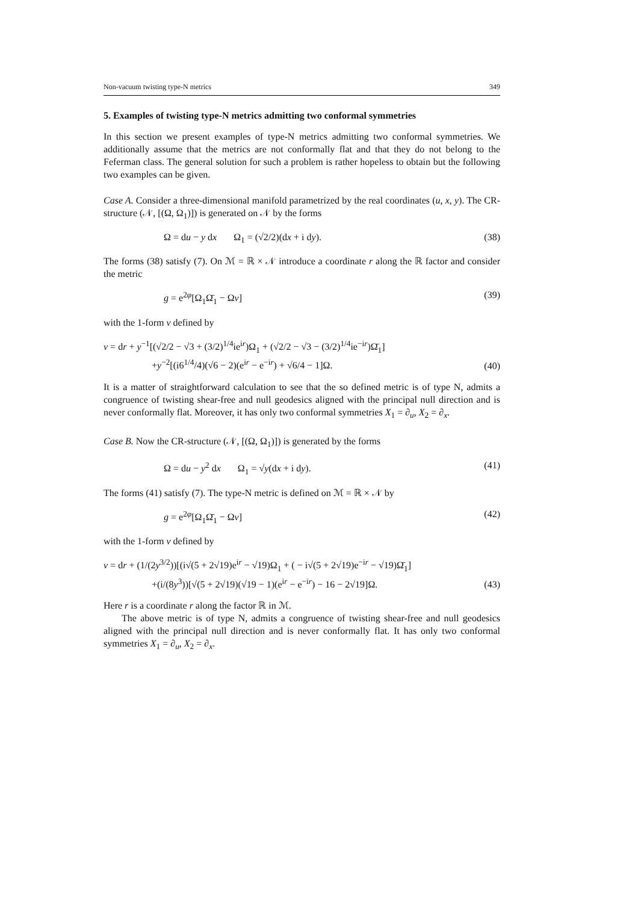Non-vacuum twisting type-N metrics 349
5. Examples of twisting type-N metrics admitting two conformal symmetries
In this section we present examples of type-N metrics admitting two conformal symmetries. We additionally assume that the metrics are not conformally flat and that they do not belong to the Feferman class. The general solution for such a problem is rather hopeless to obtain but the following two examples can be given.
Case A. Consider a three-dimensional manifold parametrized by the real coordinates (u, x, y). The CR-structure (𝒩, [(Ω, Ω<sub>1</sub>)]) is generated on 𝒩 by the forms
Ω = du − y dx Ω<sub>1</sub> = (√2/2)(dx + i dy). (38)
The forms (38) satisfy (7). On ℳ = ℝ × 𝒩 introduce a coordinate r along the ℝ factor and consider the metric
g = e<sup>2φ</sup>[Ω<sub>1</sub>Ω̄<sub>1</sub> − Ων] (39)
with the 1-form ν defined by
ν = dr + y<sup>−1</sup>[(√2/2 − √3 + (3/2)<sup>1/4</sup>ie<sup>ir</sup>)Ω<sub>1</sub> + (√2/2 − √3 − (3/2)<sup>1/4</sup>ie<sup>−ir</sup>)Ω̄<sub>1</sub>]
+y<sup>−2</sup>[(i6<sup>1/4</sup>/4)(√6 − 2)(e<sup>ir</sup> − e<sup>−ir</sup>) + √6/4 − 1]Ω. (40)
It is a matter of straightforward calculation to see that the so defined metric is of type N, admits a congruence of twisting shear-free and null geodesics aligned with the principal null direction and is never conformally flat. Moreover, it has only two conformal symmetries X<sub>1</sub> = ∂<sub>u</sub>, X<sub>2</sub> = ∂<sub>x</sub>.
Case B. Now the CR-structure (𝒩, [(Ω, Ω<sub>1</sub>)]) is generated by the forms
Ω = du − y<sup>2</sup> dx Ω<sub>1</sub> = √y(dx + i dy). (41)
The forms (41) satisfy (7). The type-N metric is defined on ℳ = ℝ × 𝒩 by
g = e<sup>2φ</sup>[Ω<sub>1</sub>Ω̄<sub>1</sub> − Ων] (42)
with the 1-form ν defined by
ν = dr + (1/(2y<sup>3/2</sup>))[(i√(5 + 2√19)e<sup>ir</sup> − √19)Ω<sub>1</sub> + ( − i√(5 + 2√19)e<sup>−ir</sup> − √19)Ω̄<sub>1</sub>]
+(i/(8y<sup>3</sup>))[√(5 + 2√19)(√19 − 1)(e<sup>ir</sup> − e<sup>−ir</sup>) − 16 − 2√19]Ω. (43)
Here r is a coordinate r along the factor ℝ in ℳ.
The above metric is of type N, admits a congruence of twisting shear-free and null geodesics aligned with the principal null direction and is never conformally flat. It has only two conformal symmetries X<sub>1</sub> = ∂<sub>u</sub>, X<sub>2</sub> = ∂<sub>x</sub>.